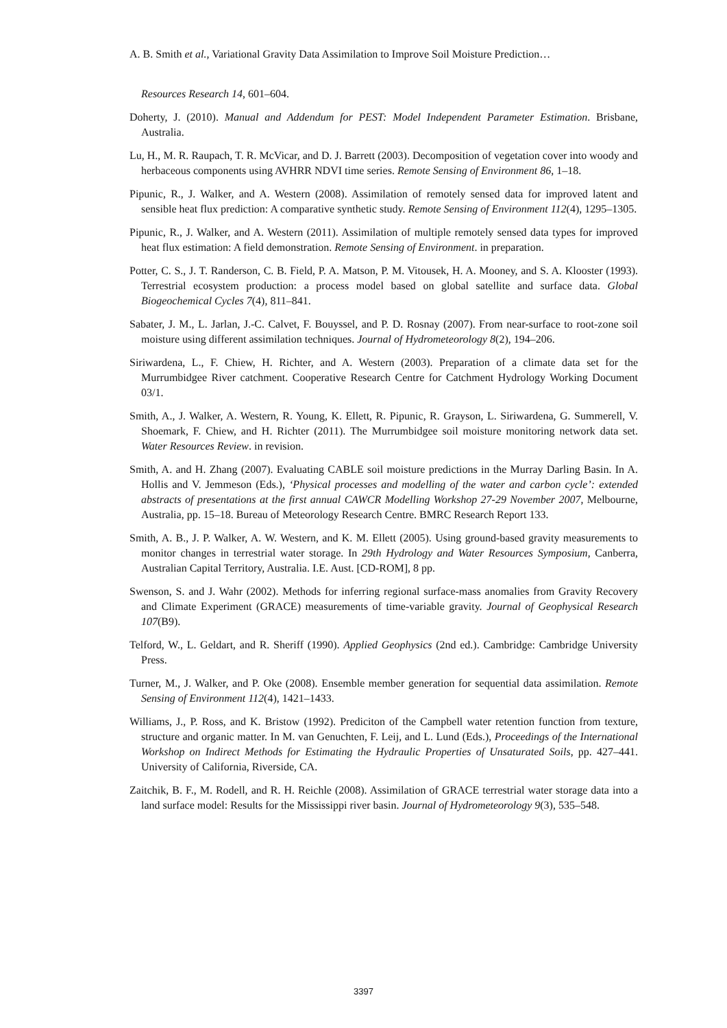A. B. Smith et al., Variational Gravity Data Assimilation to Improve Soil Moisture Prediction…
Resources Research 14, 601–604.
Doherty, J. (2010). Manual and Addendum for PEST: Model Independent Parameter Estimation. Brisbane, Australia.
Lu, H., M. R. Raupach, T. R. McVicar, and D. J. Barrett (2003). Decomposition of vegetation cover into woody and herbaceous components using AVHRR NDVI time series. Remote Sensing of Environment 86, 1–18.
Pipunic, R., J. Walker, and A. Western (2008). Assimilation of remotely sensed data for improved latent and sensible heat flux prediction: A comparative synthetic study. Remote Sensing of Environment 112(4), 1295–1305.
Pipunic, R., J. Walker, and A. Western (2011). Assimilation of multiple remotely sensed data types for improved heat flux estimation: A field demonstration. Remote Sensing of Environment. in preparation.
Potter, C. S., J. T. Randerson, C. B. Field, P. A. Matson, P. M. Vitousek, H. A. Mooney, and S. A. Klooster (1993). Terrestrial ecosystem production: a process model based on global satellite and surface data. Global Biogeochemical Cycles 7(4), 811–841.
Sabater, J. M., L. Jarlan, J.-C. Calvet, F. Bouyssel, and P. D. Rosnay (2007). From near-surface to root-zone soil moisture using different assimilation techniques. Journal of Hydrometeorology 8(2), 194–206.
Siriwardena, L., F. Chiew, H. Richter, and A. Western (2003). Preparation of a climate data set for the Murrumbidgee River catchment. Cooperative Research Centre for Catchment Hydrology Working Document 03/1.
Smith, A., J. Walker, A. Western, R. Young, K. Ellett, R. Pipunic, R. Grayson, L. Siriwardena, G. Summerell, V. Shoemark, F. Chiew, and H. Richter (2011). The Murrumbidgee soil moisture monitoring network data set. Water Resources Review. in revision.
Smith, A. and H. Zhang (2007). Evaluating CABLE soil moisture predictions in the Murray Darling Basin. In A. Hollis and V. Jemmeson (Eds.), ‘Physical processes and modelling of the water and carbon cycle’: extended abstracts of presentations at the first annual CAWCR Modelling Workshop 27-29 November 2007, Melbourne, Australia, pp. 15–18. Bureau of Meteorology Research Centre. BMRC Research Report 133.
Smith, A. B., J. P. Walker, A. W. Western, and K. M. Ellett (2005). Using ground-based gravity measurements to monitor changes in terrestrial water storage. In 29th Hydrology and Water Resources Symposium, Canberra, Australian Capital Territory, Australia. I.E. Aust. [CD-ROM], 8 pp.
Swenson, S. and J. Wahr (2002). Methods for inferring regional surface-mass anomalies from Gravity Recovery and Climate Experiment (GRACE) measurements of time-variable gravity. Journal of Geophysical Research 107(B9).
Telford, W., L. Geldart, and R. Sheriff (1990). Applied Geophysics (2nd ed.). Cambridge: Cambridge University Press.
Turner, M., J. Walker, and P. Oke (2008). Ensemble member generation for sequential data assimilation. Remote Sensing of Environment 112(4), 1421–1433.
Williams, J., P. Ross, and K. Bristow (1992). Prediciton of the Campbell water retention function from texture, structure and organic matter. In M. van Genuchten, F. Leij, and L. Lund (Eds.), Proceedings of the International Workshop on Indirect Methods for Estimating the Hydraulic Properties of Unsaturated Soils, pp. 427–441. University of California, Riverside, CA.
Zaitchik, B. F., M. Rodell, and R. H. Reichle (2008). Assimilation of GRACE terrestrial water storage data into a land surface model: Results for the Mississippi river basin. Journal of Hydrometeorology 9(3), 535–548.
3397